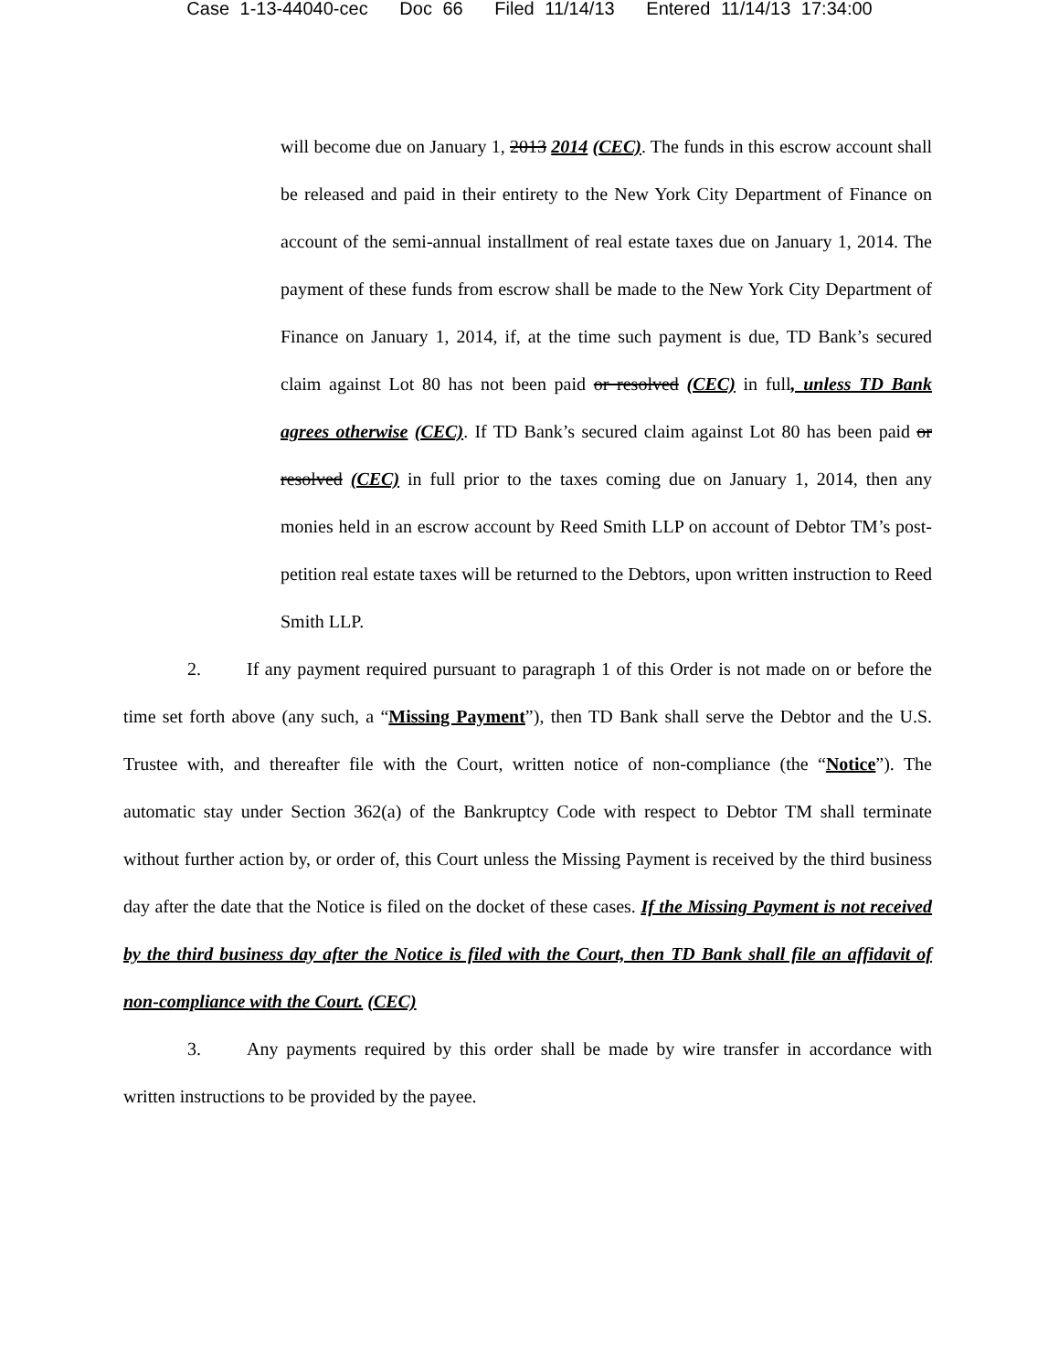Case 1-13-44040-cec Doc 66 Filed 11/14/13 Entered 11/14/13 17:34:00
will become due on January 1, 2013 2014 (CEC). The funds in this escrow account shall be released and paid in their entirety to the New York City Department of Finance on account of the semi-annual installment of real estate taxes due on January 1, 2014. The payment of these funds from escrow shall be made to the New York City Department of Finance on January 1, 2014, if, at the time such payment is due, TD Bank’s secured claim against Lot 80 has not been paid or resolved (CEC) in full, unless TD Bank agrees otherwise (CEC). If TD Bank’s secured claim against Lot 80 has been paid or resolved (CEC) in full prior to the taxes coming due on January 1, 2014, then any monies held in an escrow account by Reed Smith LLP on account of Debtor TM’s post-petition real estate taxes will be returned to the Debtors, upon written instruction to Reed Smith LLP.
2. If any payment required pursuant to paragraph 1 of this Order is not made on or before the time set forth above (any such, a “Missing Payment”), then TD Bank shall serve the Debtor and the U.S. Trustee with, and thereafter file with the Court, written notice of non-compliance (the “Notice”). The automatic stay under Section 362(a) of the Bankruptcy Code with respect to Debtor TM shall terminate without further action by, or order of, this Court unless the Missing Payment is received by the third business day after the date that the Notice is filed on the docket of these cases. If the Missing Payment is not received by the third business day after the Notice is filed with the Court, then TD Bank shall file an affidavit of non-compliance with the Court. (CEC)
3. Any payments required by this order shall be made by wire transfer in accordance with written instructions to be provided by the payee.